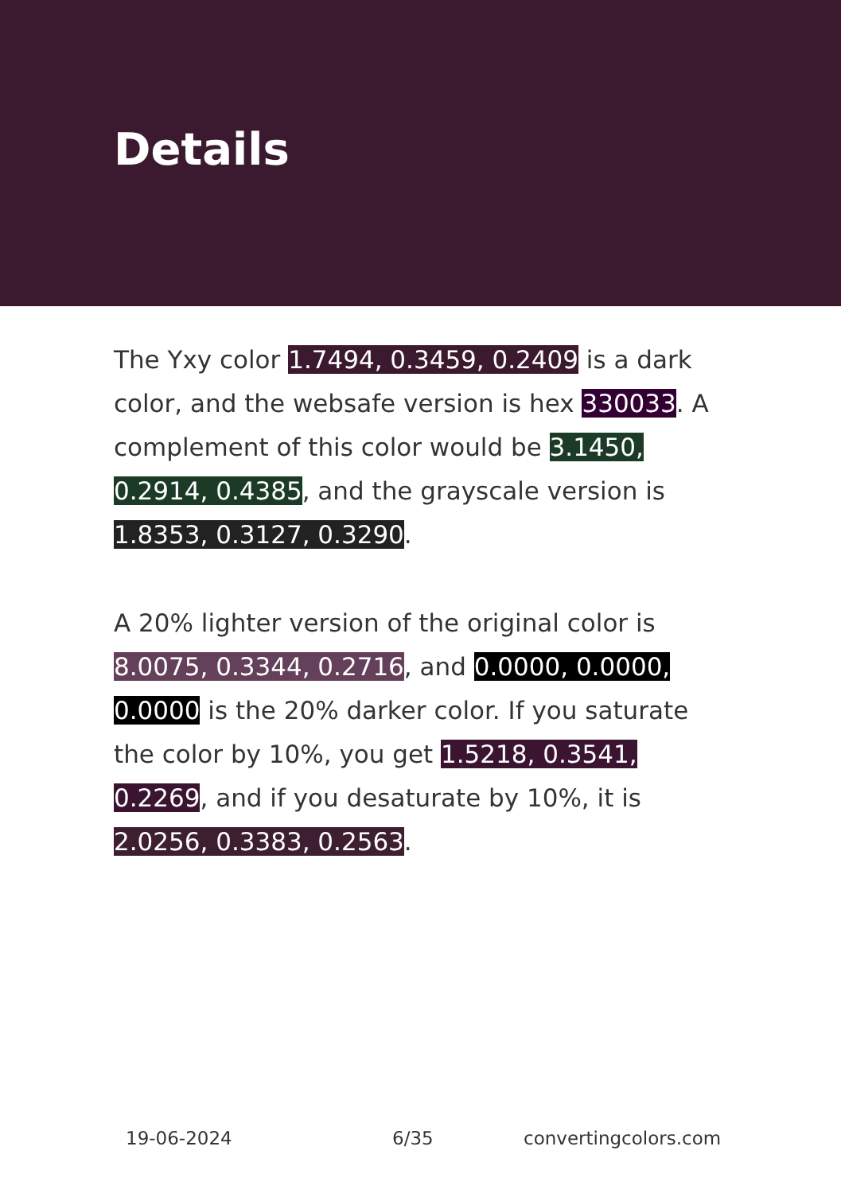Details
The Yxy color 1.7494, 0.3459, 0.2409 is a dark color, and the websafe version is hex 330033. A complement of this color would be 3.1450, 0.2914, 0.4385, and the grayscale version is 1.8353, 0.3127, 0.3290.
A 20% lighter version of the original color is 8.0075, 0.3344, 0.2716, and 0.0000, 0.0000, 0.0000 is the 20% darker color. If you saturate the color by 10%, you get 1.5218, 0.3541, 0.2269, and if you desaturate by 10%, it is 2.0256, 0.3383, 0.2563.
19-06-2024 6/35 convertingcolors.com